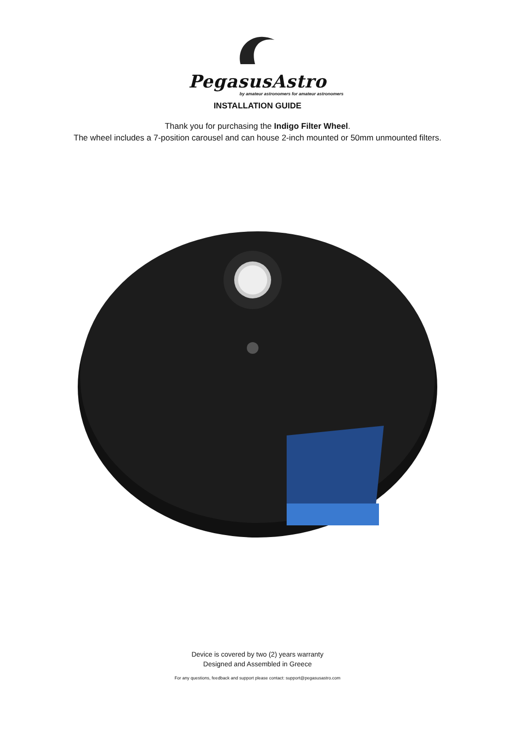PegasusAstro
by amateur astronomers for amateur astronomers
INSTALLATION GUIDE
Thank you for purchasing the Indigo Filter Wheel.
The wheel includes a 7-position carousel and can house 2-inch mounted or 50mm unmounted filters.
Device is covered by two (2) years warranty
Designed and Assembled in Greece
For any questions, feedback and support please contact: support@pegasusastro.com